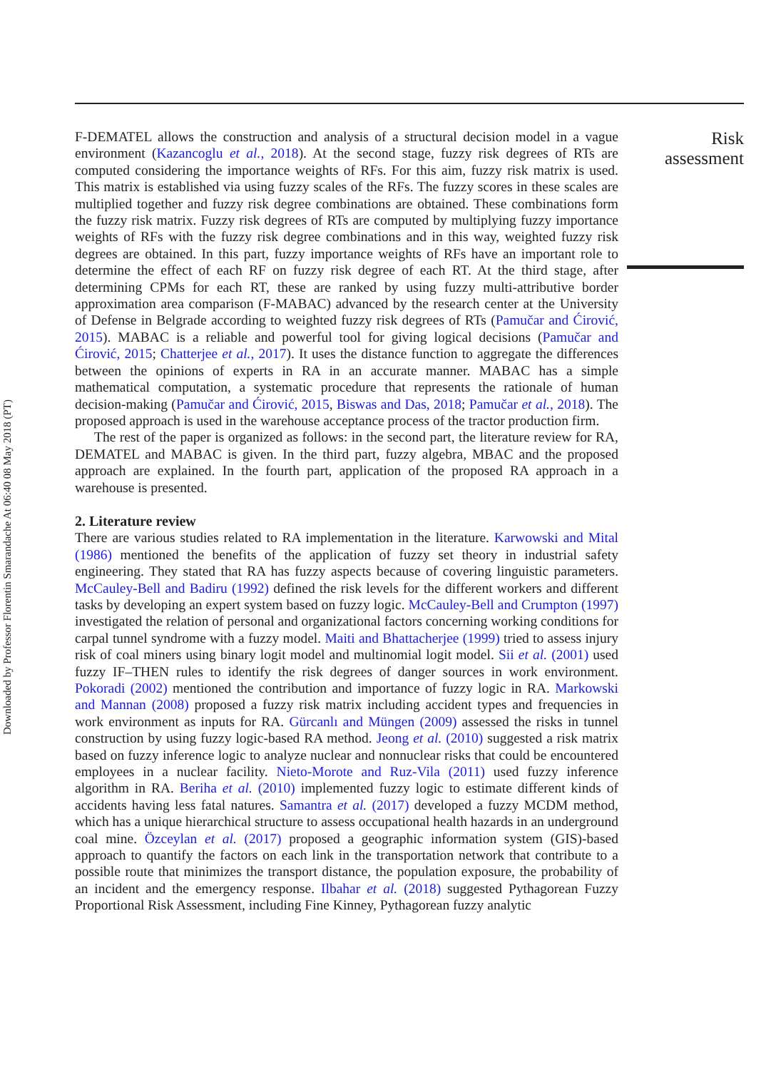F-DEMATEL allows the construction and analysis of a structural decision model in a vague environment (Kazancoglu et al., 2018). At the second stage, fuzzy risk degrees of RTs are computed considering the importance weights of RFs. For this aim, fuzzy risk matrix is used. This matrix is established via using fuzzy scales of the RFs. The fuzzy scores in these scales are multiplied together and fuzzy risk degree combinations are obtained. These combinations form the fuzzy risk matrix. Fuzzy risk degrees of RTs are computed by multiplying fuzzy importance weights of RFs with the fuzzy risk degree combinations and in this way, weighted fuzzy risk degrees are obtained. In this part, fuzzy importance weights of RFs have an important role to determine the effect of each RF on fuzzy risk degree of each RT. At the third stage, after determining CPMs for each RT, these are ranked by using fuzzy multi-attributive border approximation area comparison (F-MABAC) advanced by the research center at the University of Defense in Belgrade according to weighted fuzzy risk degrees of RTs (Pamučar and Ćirović, 2015). MABAC is a reliable and powerful tool for giving logical decisions (Pamučar and Ćirović, 2015; Chatterjee et al., 2017). It uses the distance function to aggregate the differences between the opinions of experts in RA in an accurate manner. MABAC has a simple mathematical computation, a systematic procedure that represents the rationale of human decision-making (Pamučar and Ćirović, 2015, Biswas and Das, 2018; Pamučar et al., 2018). The proposed approach is used in the warehouse acceptance process of the tractor production firm.
The rest of the paper is organized as follows: in the second part, the literature review for RA, DEMATEL and MABAC is given. In the third part, fuzzy algebra, MBAC and the proposed approach are explained. In the fourth part, application of the proposed RA approach in a warehouse is presented.
2. Literature review
There are various studies related to RA implementation in the literature. Karwowski and Mital (1986) mentioned the benefits of the application of fuzzy set theory in industrial safety engineering. They stated that RA has fuzzy aspects because of covering linguistic parameters. McCauley-Bell and Badiru (1992) defined the risk levels for the different workers and different tasks by developing an expert system based on fuzzy logic. McCauley-Bell and Crumpton (1997) investigated the relation of personal and organizational factors concerning working conditions for carpal tunnel syndrome with a fuzzy model. Maiti and Bhattacherjee (1999) tried to assess injury risk of coal miners using binary logit model and multinomial logit model. Sii et al. (2001) used fuzzy IF–THEN rules to identify the risk degrees of danger sources in work environment. Pokoradi (2002) mentioned the contribution and importance of fuzzy logic in RA. Markowski and Mannan (2008) proposed a fuzzy risk matrix including accident types and frequencies in work environment as inputs for RA. Gürcanlı and Müngen (2009) assessed the risks in tunnel construction by using fuzzy logic-based RA method. Jeong et al. (2010) suggested a risk matrix based on fuzzy inference logic to analyze nuclear and nonnuclear risks that could be encountered employees in a nuclear facility. Nieto-Morote and Ruz-Vila (2011) used fuzzy inference algorithm in RA. Beriha et al. (2010) implemented fuzzy logic to estimate different kinds of accidents having less fatal natures. Samantra et al. (2017) developed a fuzzy MCDM method, which has a unique hierarchical structure to assess occupational health hazards in an underground coal mine. Özceylan et al. (2017) proposed a geographic information system (GIS)-based approach to quantify the factors on each link in the transportation network that contribute to a possible route that minimizes the transport distance, the population exposure, the probability of an incident and the emergency response. Ilbahar et al. (2018) suggested Pythagorean Fuzzy Proportional Risk Assessment, including Fine Kinney, Pythagorean fuzzy analytic
Risk
assessment
Downloaded by Professor Florentin Smarandache At 06:40 08 May 2018 (PT)